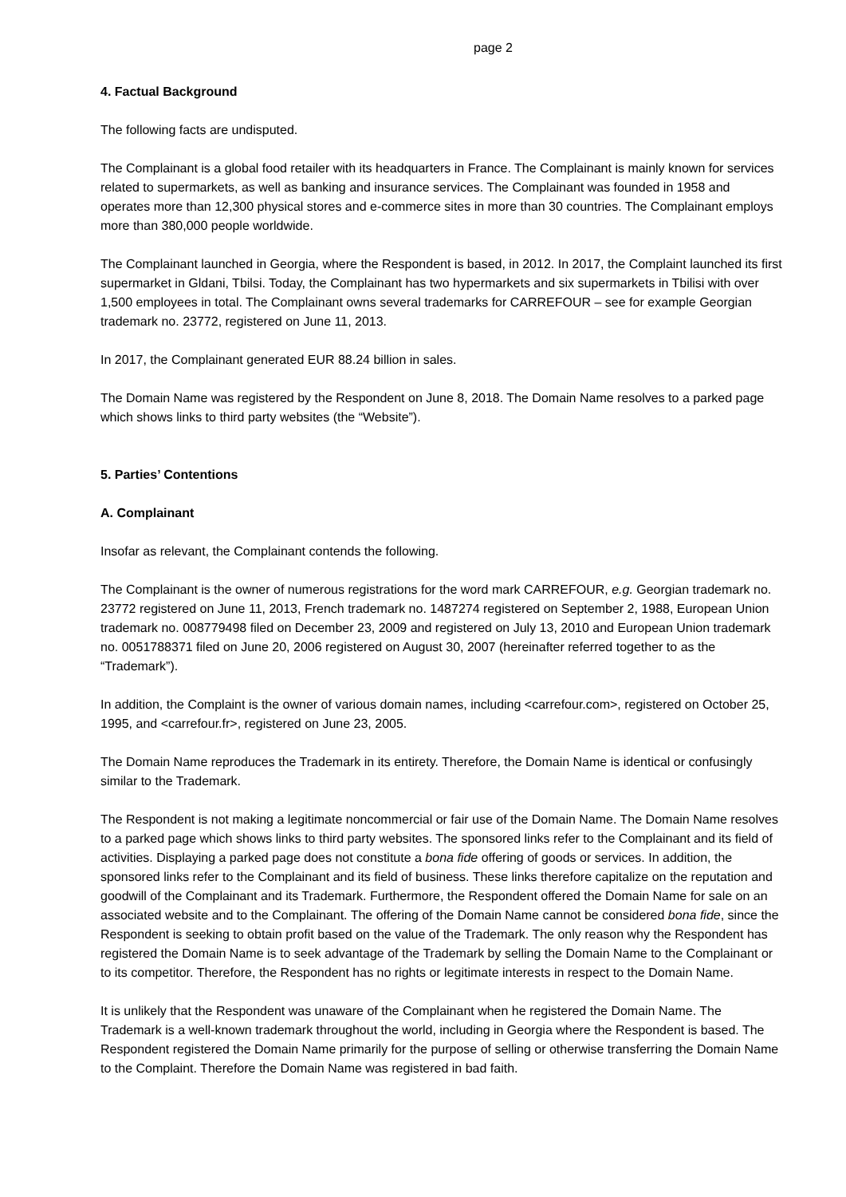page 2
4. Factual Background
The following facts are undisputed.
The Complainant is a global food retailer with its headquarters in France. The Complainant is mainly known for services related to supermarkets, as well as banking and insurance services. The Complainant was founded in 1958 and operates more than 12,300 physical stores and e-commerce sites in more than 30 countries. The Complainant employs more than 380,000 people worldwide.
The Complainant launched in Georgia, where the Respondent is based, in 2012. In 2017, the Complaint launched its first supermarket in Gldani, Tbilsi. Today, the Complainant has two hypermarkets and six supermarkets in Tbilisi with over 1,500 employees in total. The Complainant owns several trademarks for CARREFOUR – see for example Georgian trademark no. 23772, registered on June 11, 2013.
In 2017, the Complainant generated EUR 88.24 billion in sales.
The Domain Name was registered by the Respondent on June 8, 2018. The Domain Name resolves to a parked page which shows links to third party websites (the “Website”).
5. Parties’ Contentions
A. Complainant
Insofar as relevant, the Complainant contends the following.
The Complainant is the owner of numerous registrations for the word mark CARREFOUR, e.g. Georgian trademark no. 23772 registered on June 11, 2013, French trademark no. 1487274 registered on September 2, 1988, European Union trademark no. 008779498 filed on December 23, 2009 and registered on July 13, 2010 and European Union trademark no. 0051788371 filed on June 20, 2006 registered on August 30, 2007 (hereinafter referred together to as the “Trademark”).
In addition, the Complaint is the owner of various domain names, including <carrefour.com>, registered on October 25, 1995, and <carrefour.fr>, registered on June 23, 2005.
The Domain Name reproduces the Trademark in its entirety. Therefore, the Domain Name is identical or confusingly similar to the Trademark.
The Respondent is not making a legitimate noncommercial or fair use of the Domain Name. The Domain Name resolves to a parked page which shows links to third party websites. The sponsored links refer to the Complainant and its field of activities. Displaying a parked page does not constitute a bona fide offering of goods or services. In addition, the sponsored links refer to the Complainant and its field of business. These links therefore capitalize on the reputation and goodwill of the Complainant and its Trademark. Furthermore, the Respondent offered the Domain Name for sale on an associated website and to the Complainant. The offering of the Domain Name cannot be considered bona fide, since the Respondent is seeking to obtain profit based on the value of the Trademark. The only reason why the Respondent has registered the Domain Name is to seek advantage of the Trademark by selling the Domain Name to the Complainant or to its competitor. Therefore, the Respondent has no rights or legitimate interests in respect to the Domain Name.
It is unlikely that the Respondent was unaware of the Complainant when he registered the Domain Name. The Trademark is a well-known trademark throughout the world, including in Georgia where the Respondent is based. The Respondent registered the Domain Name primarily for the purpose of selling or otherwise transferring the Domain Name to the Complaint. Therefore the Domain Name was registered in bad faith.